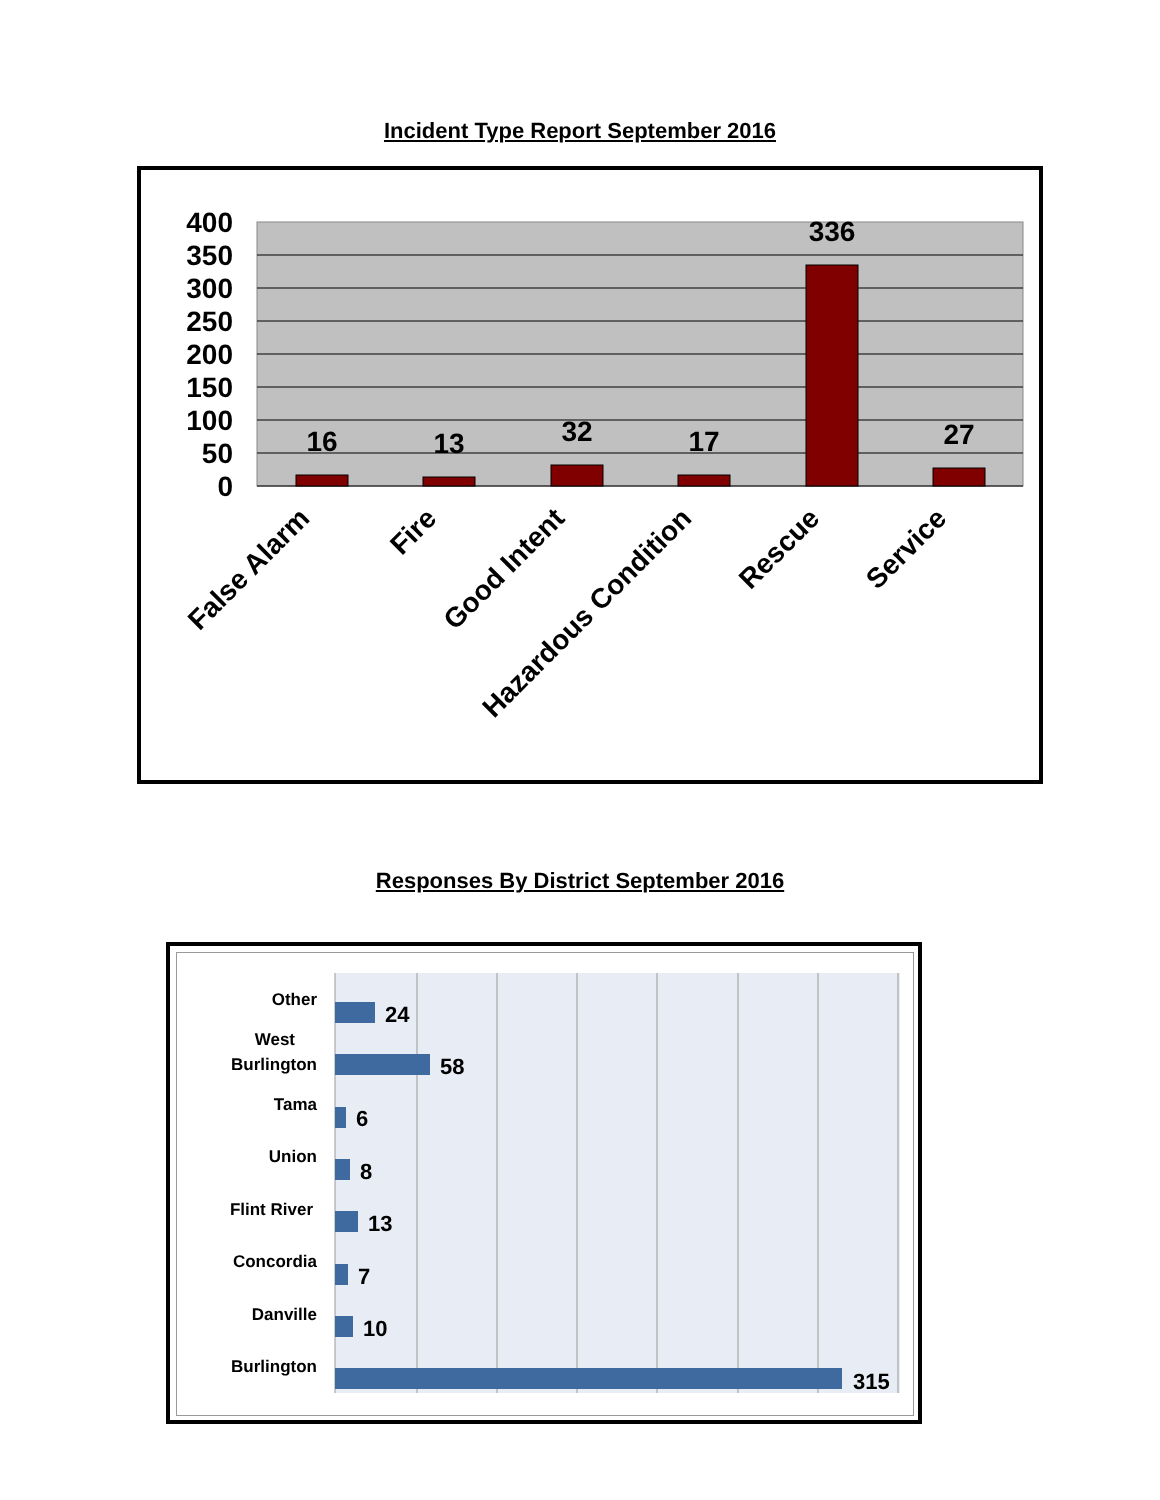Incident Type Report September 2016
400
350
300
250
200
150
100
50
0
16
13
32
17
336
27
False Alarm
Fire
Good Intent
Hazardous Condition
Rescue
Service
Responses By District September 2016
24
58
6
8
13
7
10
315
Other
West
Burlington
Tama
Union
Flint River
Concordia
Danville
Burlington